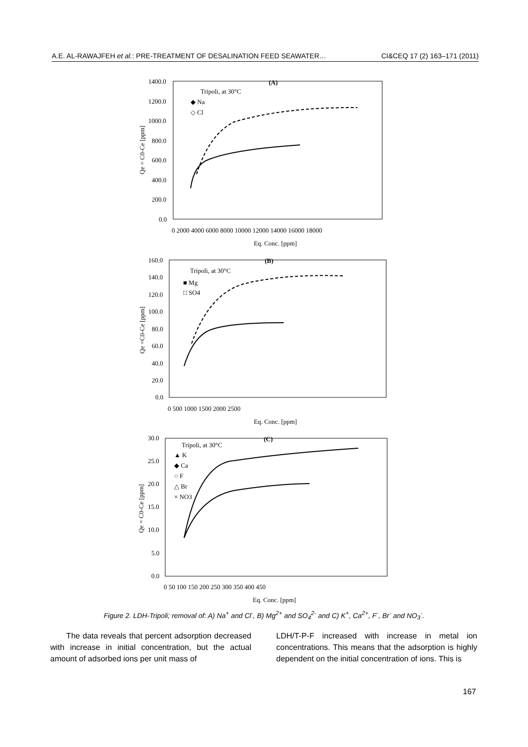A.E. AL-RAWAJFEH et al.: PRE-TREATMENT OF DESALINATION FEED SEAWATER… CI&CEQ 17 (2) 163–171 (2011)
(A)
Tripoli, at 30°C
◆ Na
◇ Cl
1400.0
1200.0
1000.0
800.0
600.0
400.0
200.0
0.0
0 2000 4000 6000 8000 10000 12000 14000 16000 18000
Eq. Conc. [ppm]
Qe = C0-Ce [ppm]
(B)
Tripoli, at 30°C
■ Mg
□ SO4
160.0
140.0
120.0
100.0
80.0
60.0
40.0
20.0
0.0
0 500 1000 1500 2000 2500
Eq. Conc. [ppm]
Qe =C0-Ce [ppm]
(C)
Tripoli, at 30°C
▲ K
◆ Ca
○ F
△ Br
× NO3
30.0
25.0
20.0
15.0
10.0
5.0
0.0
0 50 100 150 200 250 300 350 400 450
Eq. Conc. [ppm]
Qe = C0-Ce [ppm]
Figure 2. LDH-Tripoli; removal of: A) Na<sup>+</sup> and Cl<sup>-</sup>, B) Mg<sup>2+</sup> and SO<sub>4</sub><sup>2-</sup> and C) K<sup>+</sup>, Ca<sup>2+</sup>, F<sup>-</sup>, Br<sup>-</sup> and NO<sub>3</sub><sup>-</sup>.
The data reveals that percent adsorption decreased with increase in initial concentration, but the actual amount of adsorbed ions per unit mass of
LDH/T-P-F increased with increase in metal ion concentrations. This means that the adsorption is highly dependent on the initial concentration of ions. This is
167